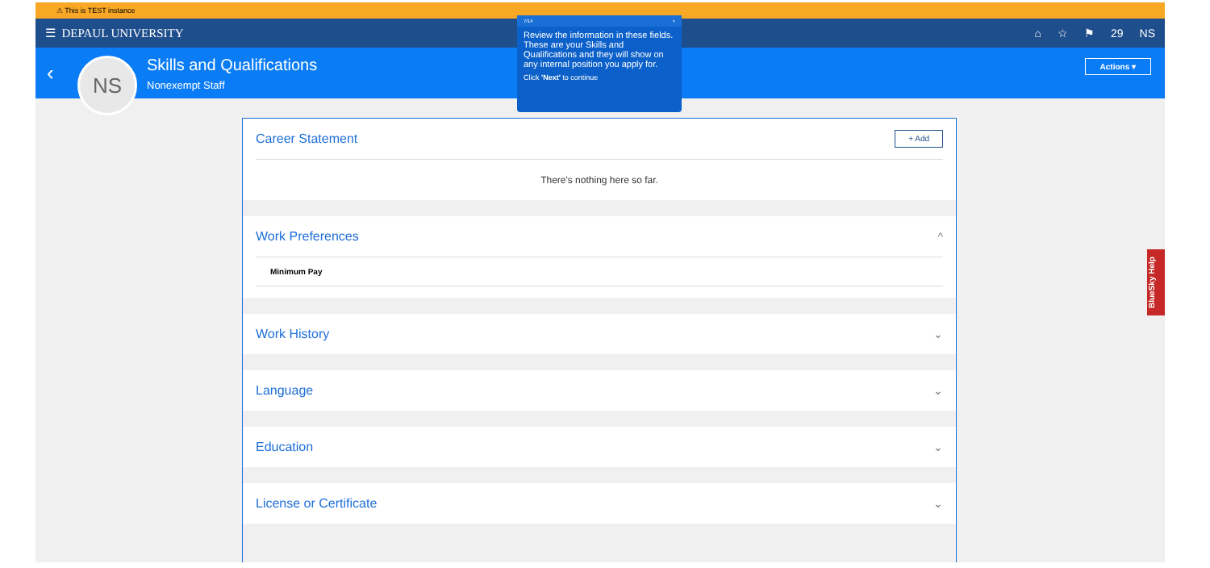⚠ This is TEST instance
☰ DEPAUL UNIVERSITY ⌂ ☆ ⚑ 29 NS
‹ NS
Skills and Qualifications
Nonexempt Staff
Actions ▾
Career Statement
+ Add
There's nothing here so far.
Work Preferences ^
Minimum Pay
Work History ⌄
Language ⌄
Education ⌄
License or Certificate ⌄
7/14 ×
Review the information in these fields. These are your Skills and Qualifications and they will show on any internal position you apply for.
Click 'Next' to continue
BlueSky Help